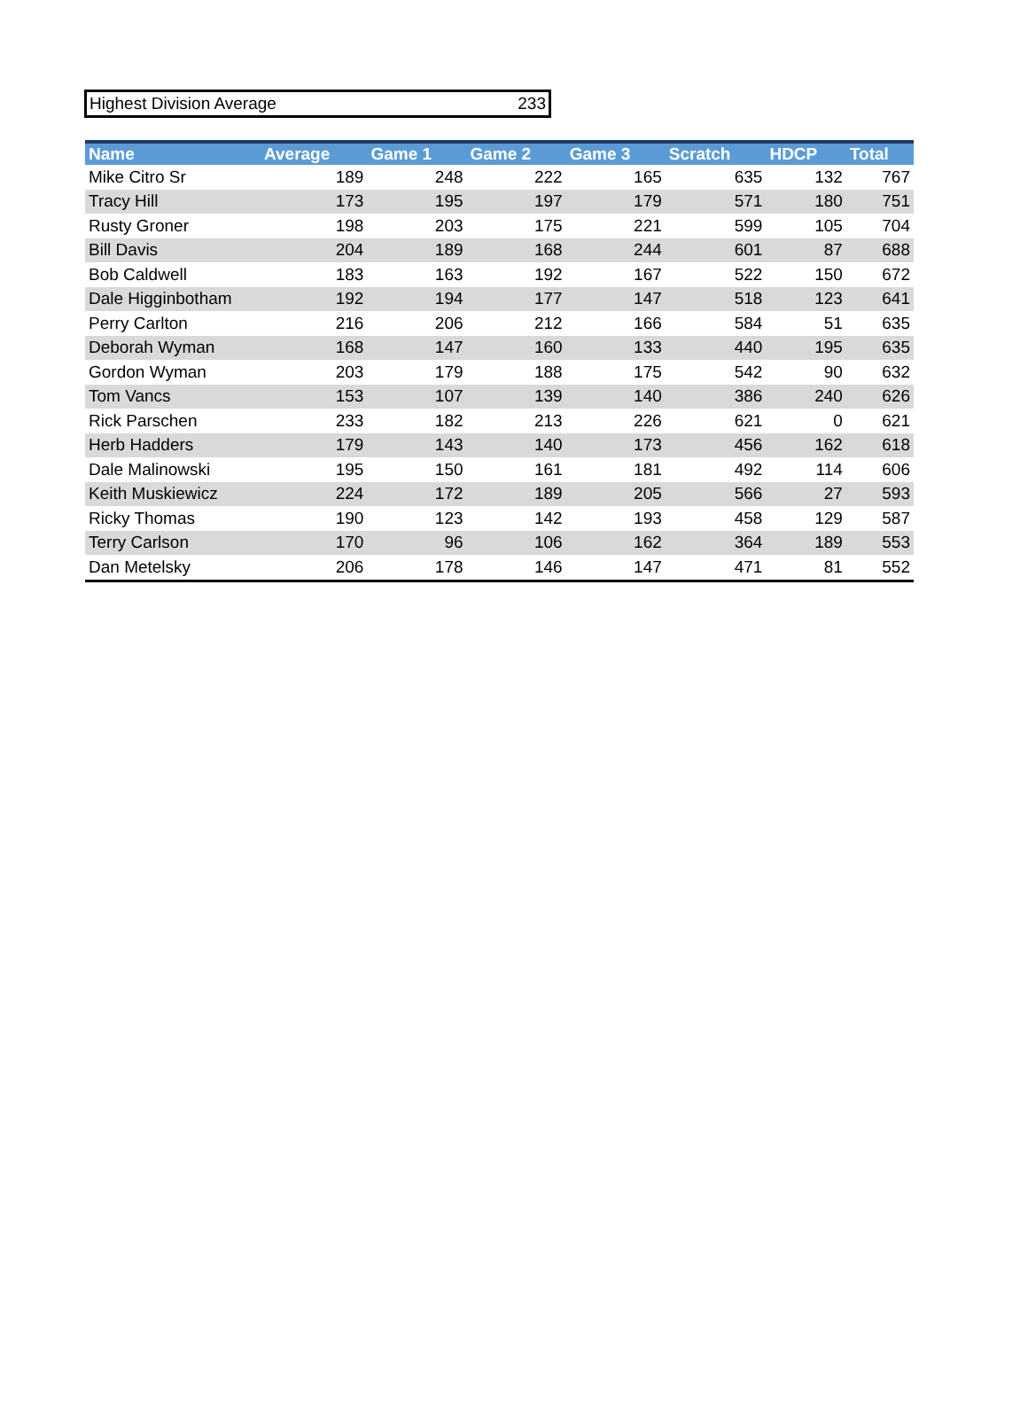Highest Division Average 233
| Name | Average | Game 1 | Game 2 | Game 3 | Scratch | HDCP | Total |
| --- | --- | --- | --- | --- | --- | --- | --- |
| Mike Citro Sr | 189 | 248 | 222 | 165 | 635 | 132 | 767 |
| Tracy Hill | 173 | 195 | 197 | 179 | 571 | 180 | 751 |
| Rusty Groner | 198 | 203 | 175 | 221 | 599 | 105 | 704 |
| Bill Davis | 204 | 189 | 168 | 244 | 601 | 87 | 688 |
| Bob Caldwell | 183 | 163 | 192 | 167 | 522 | 150 | 672 |
| Dale Higginbotham | 192 | 194 | 177 | 147 | 518 | 123 | 641 |
| Perry Carlton | 216 | 206 | 212 | 166 | 584 | 51 | 635 |
| Deborah Wyman | 168 | 147 | 160 | 133 | 440 | 195 | 635 |
| Gordon Wyman | 203 | 179 | 188 | 175 | 542 | 90 | 632 |
| Tom Vancs | 153 | 107 | 139 | 140 | 386 | 240 | 626 |
| Rick Parschen | 233 | 182 | 213 | 226 | 621 | 0 | 621 |
| Herb Hadders | 179 | 143 | 140 | 173 | 456 | 162 | 618 |
| Dale Malinowski | 195 | 150 | 161 | 181 | 492 | 114 | 606 |
| Keith Muskiewicz | 224 | 172 | 189 | 205 | 566 | 27 | 593 |
| Ricky Thomas | 190 | 123 | 142 | 193 | 458 | 129 | 587 |
| Terry Carlson | 170 | 96 | 106 | 162 | 364 | 189 | 553 |
| Dan Metelsky | 206 | 178 | 146 | 147 | 471 | 81 | 552 |